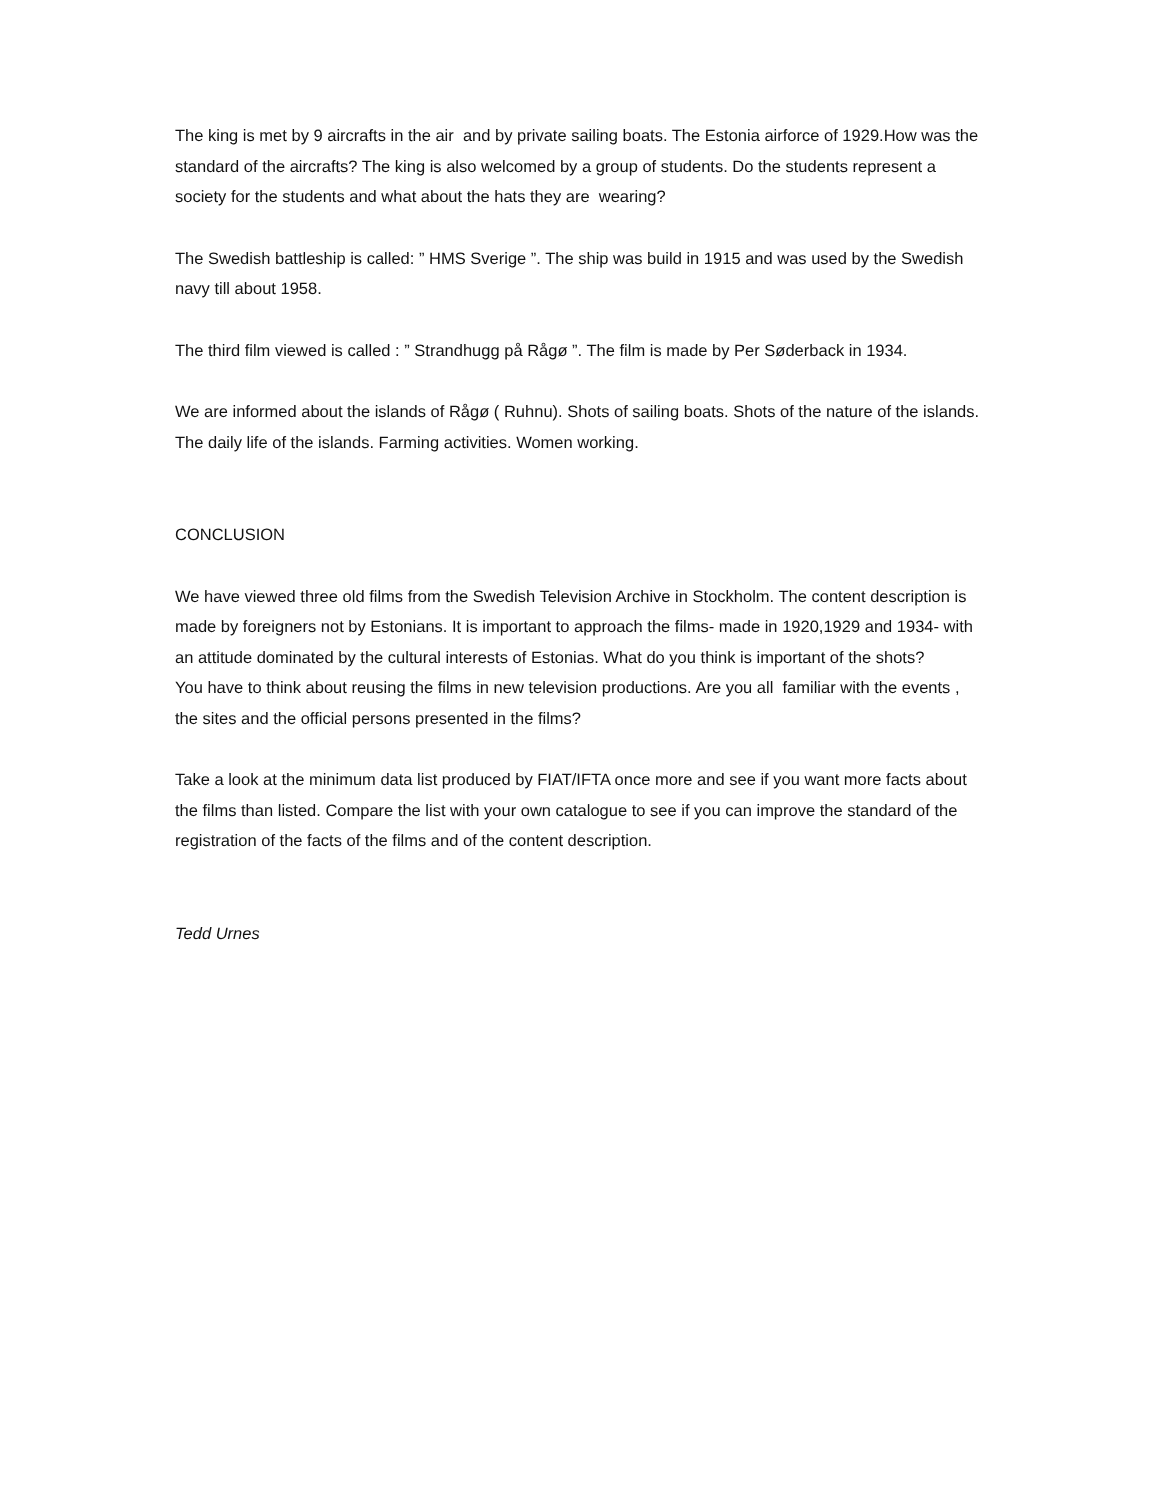The king is met by 9 aircrafts in the air and by private sailing boats. The Estonia airforce of 1929.How was the standard of the aircrafts? The king is also welcomed by a group of students. Do the students represent a society for the students and what about the hats they are wearing?
The Swedish battleship is called: ” HMS Sverige ”. The ship was build in 1915 and was used by the Swedish navy till about 1958.
The third film viewed is called : ” Strandhugg på Rågø ”. The film is made by Per Søderback in 1934.
We are informed about the islands of Rågø ( Ruhnu). Shots of sailing boats. Shots of the nature of the islands. The daily life of the islands. Farming activities. Women working.
CONCLUSION
We have viewed three old films from the Swedish Television Archive in Stockholm. The content description is made by foreigners not by Estonians. It is important to approach the films- made in 1920,1929 and 1934- with an attitude dominated by the cultural interests of Estonias. What do you think is important of the shots?
You have to think about reusing the films in new television productions. Are you all familiar with the events , the sites and the official persons presented in the films?
Take a look at the minimum data list produced by FIAT/IFTA once more and see if you want more facts about the films than listed. Compare the list with your own catalogue to see if you can improve the standard of the registration of the facts of the films and of the content description.
Tedd Urnes